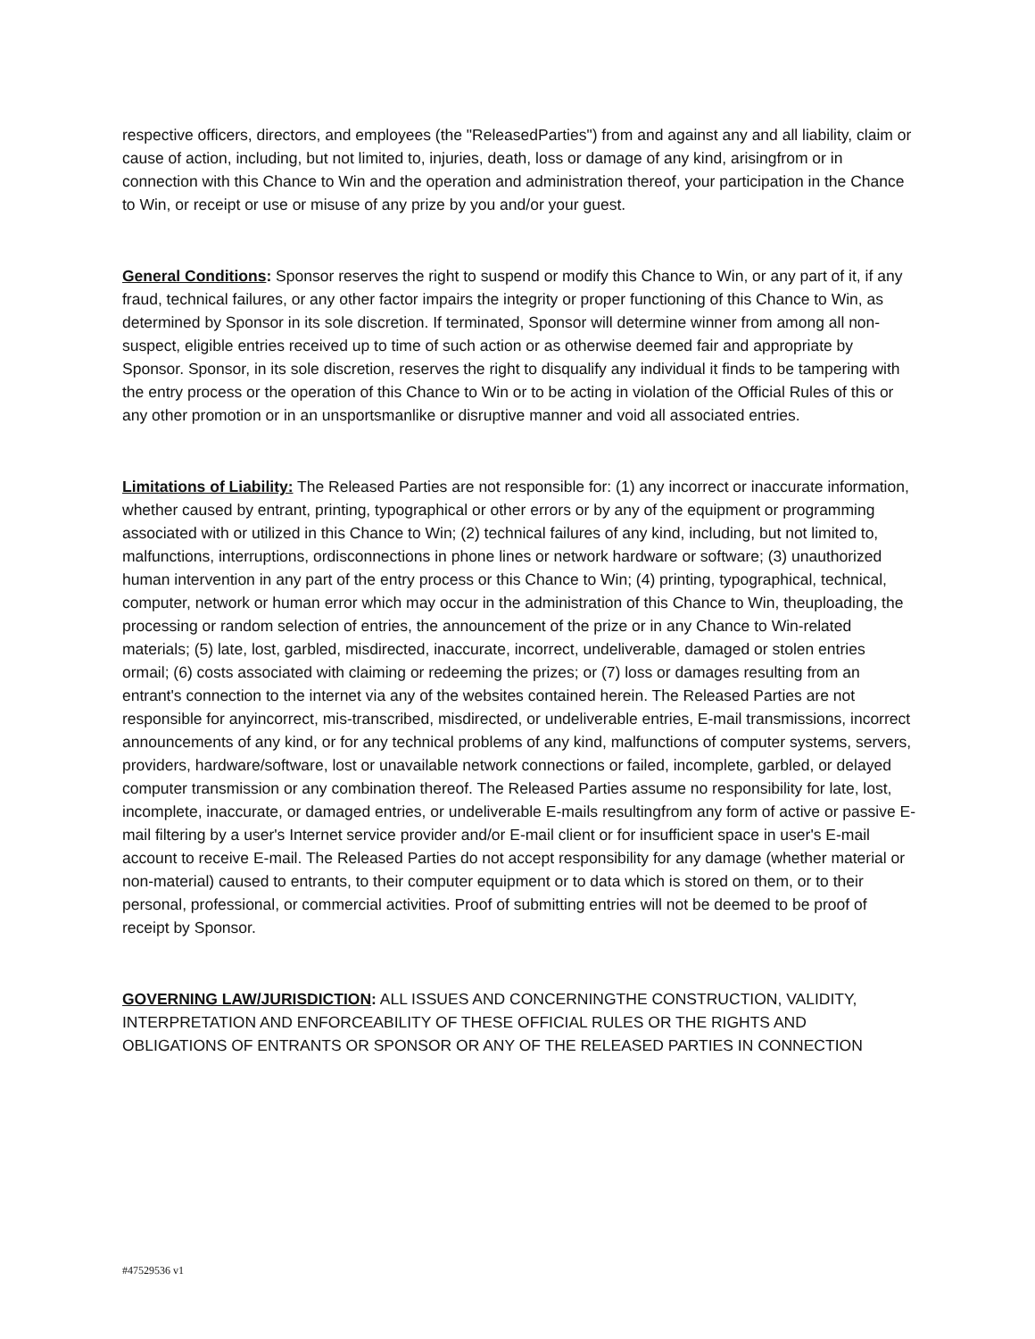respective officers, directors, and employees (the "ReleasedParties") from and against any and all liability, claim or cause of action, including, but not limited to, injuries, death, loss or damage of any kind, arisingfrom or in connection with this Chance to Win and the operation and administration thereof, your participation in the Chance to Win, or receipt or use or misuse of any prize by you and/or your guest.
General Conditions: Sponsor reserves the right to suspend or modify this Chance to Win, or any part of it, if any fraud, technical failures, or any other factor impairs the integrity or proper functioning of this Chance to Win, as determined by Sponsor in its sole discretion. If terminated, Sponsor will determine winner from among all non-suspect, eligible entries received up to time of such action or as otherwise deemed fair and appropriate by Sponsor. Sponsor, in its sole discretion, reserves the right to disqualify any individual it finds to be tampering with the entry process or the operation of this Chance to Win or to be acting in violation of the Official Rules of this or any other promotion or in an unsportsmanlike or disruptive manner and void all associated entries.
Limitations of Liability: The Released Parties are not responsible for: (1) any incorrect or inaccurate information, whether caused by entrant, printing, typographical or other errors or by any of the equipment or programming associated with or utilized in this Chance to Win; (2) technical failures of any kind, including, but not limited to, malfunctions, interruptions, ordisconnections in phone lines or network hardware or software; (3) unauthorized human intervention in any part of the entry process or this Chance to Win; (4) printing, typographical, technical, computer, network or human error which may occur in the administration of this Chance to Win, theuploading, the processing or random selection of entries, the announcement of the prize or in any Chance to Win-related materials; (5) late, lost, garbled, misdirected, inaccurate, incorrect, undeliverable, damaged or stolen entries ormail; (6) costs associated with claiming or redeeming the prizes; or (7) loss or damages resulting from an entrant's connection to the internet via any of the websites contained herein. The Released Parties are not responsible for anyincorrect, mis-transcribed, misdirected, or undeliverable entries, E-mail transmissions, incorrect announcements of any kind, or for any technical problems of any kind, malfunctions of computer systems, servers, providers, hardware/software, lost or unavailable network connections or failed, incomplete, garbled, or delayed computer transmission or any combination thereof. The Released Parties assume no responsibility for late, lost, incomplete, inaccurate, or damaged entries, or undeliverable E-mails resultingfrom any form of active or passive E-mail filtering by a user's Internet service provider and/or E-mail client or for insufficient space in user's E-mail account to receive E-mail. The Released Parties do not accept responsibility for any damage (whether material or non-material) caused to entrants, to their computer equipment or to data which is stored on them, or to their personal, professional, or commercial activities. Proof of submitting entries will not be deemed to be proof of receipt by Sponsor.
GOVERNING LAW/JURISDICTION: ALL ISSUES AND CONCERNINGTHE CONSTRUCTION, VALIDITY, INTERPRETATION AND ENFORCEABILITY OF THESE OFFICIAL RULES OR THE RIGHTS AND OBLIGATIONS OF ENTRANTS OR SPONSOR OR ANY OF THE RELEASED PARTIES IN CONNECTION
#47529536 v1